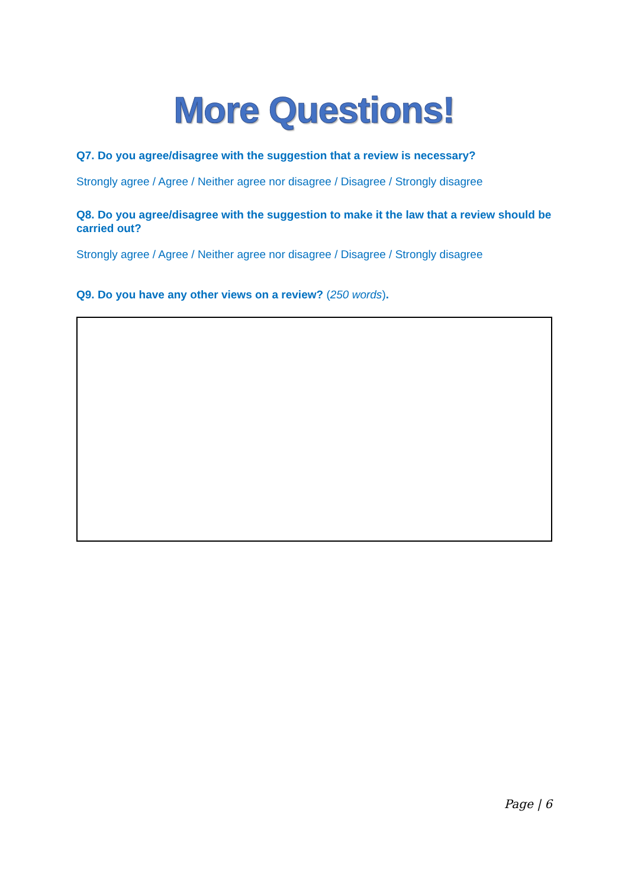More Questions!
Q7. Do you agree/disagree with the suggestion that a review is necessary?
Strongly agree / Agree / Neither agree nor disagree / Disagree / Strongly disagree
Q8. Do you agree/disagree with the suggestion to make it the law that a review should be carried out?
Strongly agree / Agree / Neither agree nor disagree / Disagree / Strongly disagree
Q9. Do you have any other views on a review? (250 words).
Page | 6